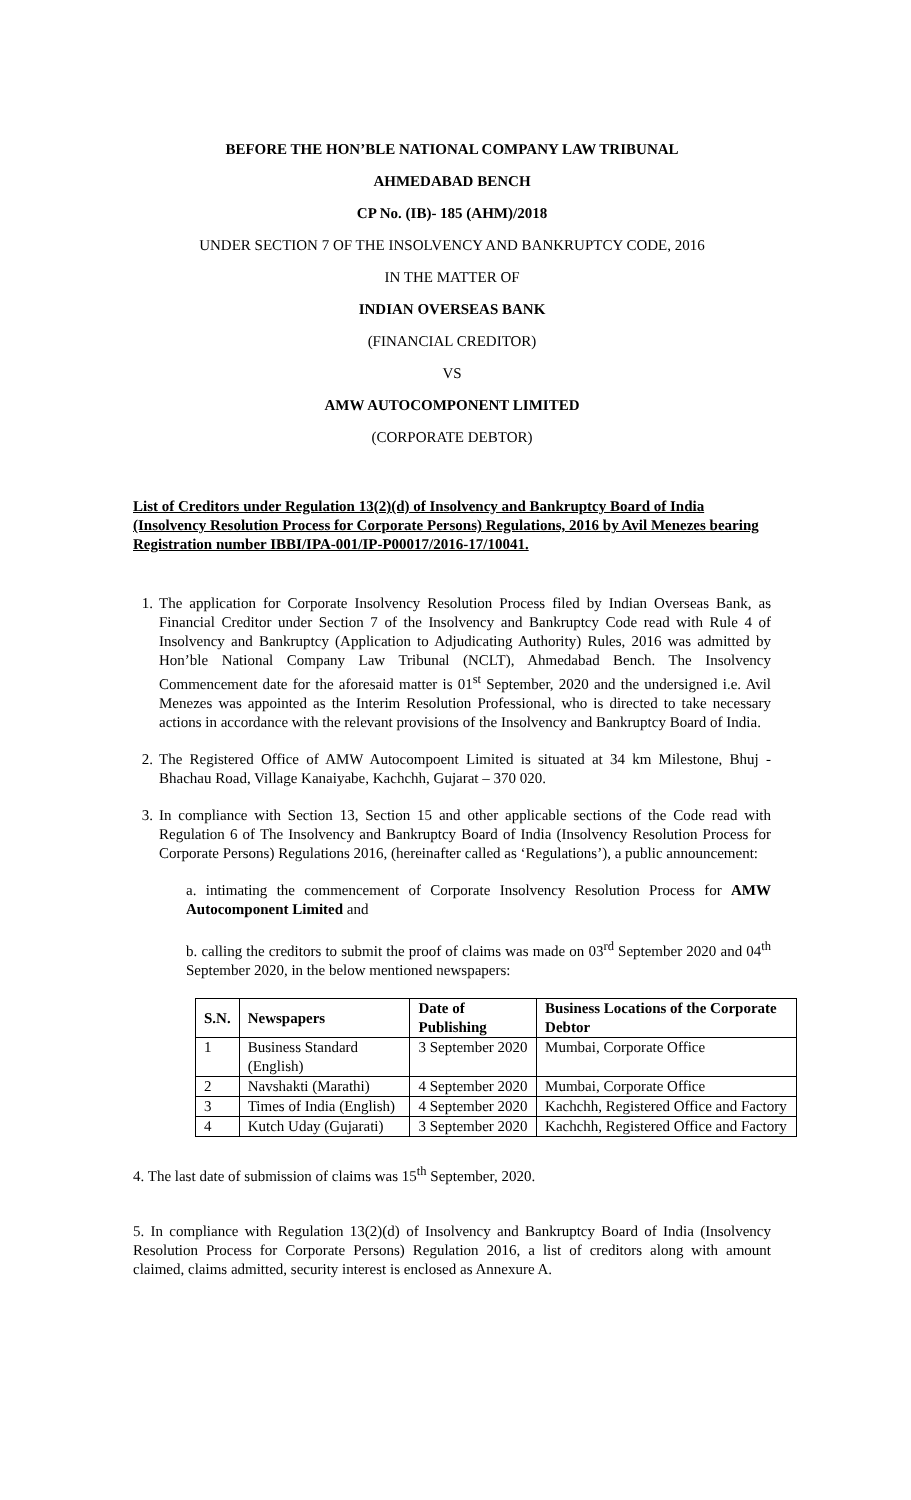BEFORE THE HON’BLE NATIONAL COMPANY LAW TRIBUNAL
AHMEDABAD BENCH
CP No. (IB)- 185 (AHM)/2018
UNDER SECTION 7 OF THE INSOLVENCY AND BANKRUPTCY CODE, 2016
IN THE MATTER OF
INDIAN OVERSEAS BANK
(FINANCIAL CREDITOR)
VS
AMW AUTOCOMPONENT LIMITED
(CORPORATE DEBTOR)
List of Creditors under Regulation 13(2)(d) of Insolvency and Bankruptcy Board of India (Insolvency Resolution Process for Corporate Persons) Regulations, 2016 by Avil Menezes bearing Registration number IBBI/IPA-001/IP-P00017/2016-17/10041.
1. The application for Corporate Insolvency Resolution Process filed by Indian Overseas Bank, as Financial Creditor under Section 7 of the Insolvency and Bankruptcy Code read with Rule 4 of Insolvency and Bankruptcy (Application to Adjudicating Authority) Rules, 2016 was admitted by Hon’ble National Company Law Tribunal (NCLT), Ahmedabad Bench. The Insolvency Commencement date for the aforesaid matter is 01<sup>st</sup> September, 2020 and the undersigned i.e. Avil Menezes was appointed as the Interim Resolution Professional, who is directed to take necessary actions in accordance with the relevant provisions of the Insolvency and Bankruptcy Board of India.
2. The Registered Office of AMW Autocompoent Limited is situated at 34 km Milestone, Bhuj - Bhachau Road, Village Kanaiyabe, Kachchh, Gujarat – 370 020.
3. In compliance with Section 13, Section 15 and other applicable sections of the Code read with Regulation 6 of The Insolvency and Bankruptcy Board of India (Insolvency Resolution Process for Corporate Persons) Regulations 2016, (hereinafter called as ‘Regulations’), a public announcement:
a. intimating the commencement of Corporate Insolvency Resolution Process for AMW Autocomponent Limited and
b. calling the creditors to submit the proof of claims was made on 03<sup>rd</sup> September 2020 and 04<sup>th</sup> September 2020, in the below mentioned newspapers:
| S.N. | Newspapers | Date of Publishing | Business Locations of the Corporate Debtor |
| --- | --- | --- | --- |
| 1 | Business Standard (English) | 3 September 2020 | Mumbai, Corporate Office |
| 2 | Navshakti (Marathi) | 4 September 2020 | Mumbai, Corporate Office |
| 3 | Times of India (English) | 4 September 2020 | Kachchh, Registered Office and Factory |
| 4 | Kutch Uday (Gujarati) | 3 September 2020 | Kachchh, Registered Office and Factory |
4. The last date of submission of claims was 15<sup>th</sup> September, 2020.
5. In compliance with Regulation 13(2)(d) of Insolvency and Bankruptcy Board of India (Insolvency Resolution Process for Corporate Persons) Regulation 2016, a list of creditors along with amount claimed, claims admitted, security interest is enclosed as Annexure A.